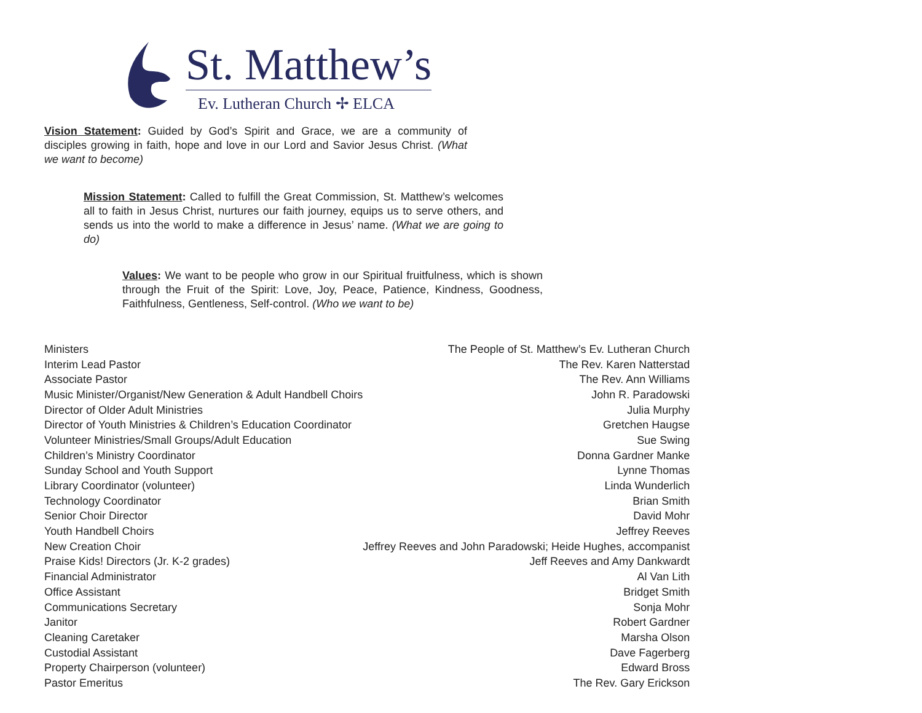St. Matthew’s
Ev. Lutheran Church ✢ ELCA
Vision Statement: Guided by God’s Spirit and Grace, we are a community of disciples growing in faith, hope and love in our Lord and Savior Jesus Christ. (What we want to become)
Mission Statement: Called to fulfill the Great Commission, St. Matthew’s welcomes all to faith in Jesus Christ, nurtures our faith journey, equips us to serve others, and sends us into the world to make a difference in Jesus’ name. (What we are going to do)
Values: We want to be people who grow in our Spiritual fruitfulness, which is shown through the Fruit of the Spirit: Love, Joy, Peace, Patience, Kindness, Goodness, Faithfulness, Gentleness, Self-control. (Who we want to be)
| Ministers | The People of St. Matthew’s Ev. Lutheran Church |
| Interim Lead Pastor | The Rev. Karen Natterstad |
| Associate Pastor | The Rev. Ann Williams |
| Music Minister/Organist/New Generation & Adult Handbell Choirs | John R. Paradowski |
| Director of Older Adult Ministries | Julia Murphy |
| Director of Youth Ministries & Children’s Education Coordinator | Gretchen Haugse |
| Volunteer Ministries/Small Groups/Adult Education | Sue Swing |
| Children’s Ministry Coordinator | Donna Gardner Manke |
| Sunday School and Youth Support | Lynne Thomas |
| Library Coordinator (volunteer) | Linda Wunderlich |
| Technology Coordinator | Brian Smith |
| Senior Choir Director | David Mohr |
| Youth Handbell Choirs | Jeffrey Reeves |
| New Creation Choir | Jeffrey Reeves and John Paradowski; Heide Hughes, accompanist |
| Praise Kids! Directors (Jr. K-2 grades) | Jeff Reeves and Amy Dankwardt |
| Financial Administrator | Al Van Lith |
| Office Assistant | Bridget Smith |
| Communications Secretary | Sonja Mohr |
| Janitor | Robert Gardner |
| Cleaning Caretaker | Marsha Olson |
| Custodial Assistant | Dave Fagerberg |
| Property Chairperson (volunteer) | Edward Bross |
| Pastor Emeritus | The Rev. Gary Erickson |